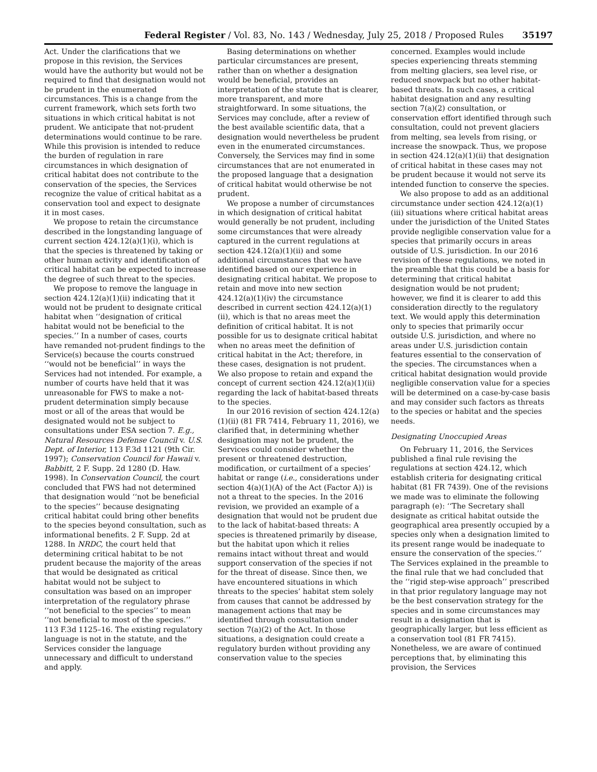Federal Register / Vol. 83, No. 143 / Wednesday, July 25, 2018 / Proposed Rules 35197
Act. Under the clarifications that we propose in this revision, the Services would have the authority but would not be required to find that designation would not be prudent in the enumerated circumstances. This is a change from the current framework, which sets forth two situations in which critical habitat is not prudent. We anticipate that not-prudent determinations would continue to be rare. While this provision is intended to reduce the burden of regulation in rare circumstances in which designation of critical habitat does not contribute to the conservation of the species, the Services recognize the value of critical habitat as a conservation tool and expect to designate it in most cases.
We propose to retain the circumstance described in the longstanding language of current section 424.12(a)(1)(i), which is that the species is threatened by taking or other human activity and identification of critical habitat can be expected to increase the degree of such threat to the species.
We propose to remove the language in section 424.12(a)(1)(ii) indicating that it would not be prudent to designate critical habitat when ‘‘designation of critical habitat would not be beneficial to the species.’’ In a number of cases, courts have remanded not-prudent findings to the Service(s) because the courts construed ‘‘would not be beneficial’’ in ways the Services had not intended. For example, a number of courts have held that it was unreasonable for FWS to make a not-prudent determination simply because most or all of the areas that would be designated would not be subject to consultations under ESA section 7. E.g., Natural Resources Defense Council v. U.S. Dept. of Interior, 113 F.3d 1121 (9th Cir. 1997); Conservation Council for Hawaii v. Babbitt, 2 F. Supp. 2d 1280 (D. Haw. 1998). In Conservation Council, the court concluded that FWS had not determined that designation would ‘‘not be beneficial to the species’’ because designating critical habitat could bring other benefits to the species beyond consultation, such as informational benefits. 2 F. Supp. 2d at 1288. In NRDC, the court held that determining critical habitat to be not prudent because the majority of the areas that would be designated as critical habitat would not be subject to consultation was based on an improper interpretation of the regulatory phrase ‘‘not beneficial to the species’’ to mean ‘‘not beneficial to most of the species.’’ 113 F.3d 1125–16. The existing regulatory language is not in the statute, and the Services consider the language unnecessary and difficult to understand and apply.
Basing determinations on whether particular circumstances are present, rather than on whether a designation would be beneficial, provides an interpretation of the statute that is clearer, more transparent, and more straightforward. In some situations, the Services may conclude, after a review of the best available scientific data, that a designation would nevertheless be prudent even in the enumerated circumstances. Conversely, the Services may find in some circumstances that are not enumerated in the proposed language that a designation of critical habitat would otherwise be not prudent.
We propose a number of circumstances in which designation of critical habitat would generally be not prudent, including some circumstances that were already captured in the current regulations at section 424.12(a)(1)(ii) and some additional circumstances that we have identified based on our experience in designating critical habitat. We propose to retain and move into new section 424.12(a)(1)(iv) the circumstance described in current section 424.12(a)(1)(ii), which is that no areas meet the definition of critical habitat. It is not possible for us to designate critical habitat when no areas meet the definition of critical habitat in the Act; therefore, in these cases, designation is not prudent. We also propose to retain and expand the concept of current section 424.12(a)(1)(ii) regarding the lack of habitat-based threats to the species.
In our 2016 revision of section 424.12(a)(1)(ii) (81 FR 7414, February 11, 2016), we clarified that, in determining whether designation may not be prudent, the Services could consider whether the present or threatened destruction, modification, or curtailment of a species’ habitat or range (i.e., considerations under section 4(a)(1)(A) of the Act (Factor A)) is not a threat to the species. In the 2016 revision, we provided an example of a designation that would not be prudent due to the lack of habitat-based threats: A species is threatened primarily by disease, but the habitat upon which it relies remains intact without threat and would support conservation of the species if not for the threat of disease. Since then, we have encountered situations in which threats to the species’ habitat stem solely from causes that cannot be addressed by management actions that may be identified through consultation under section 7(a)(2) of the Act. In those situations, a designation could create a regulatory burden without providing any conservation value to the species
concerned. Examples would include species experiencing threats stemming from melting glaciers, sea level rise, or reduced snowpack but no other habitat-based threats. In such cases, a critical habitat designation and any resulting section 7(a)(2) consultation, or conservation effort identified through such consultation, could not prevent glaciers from melting, sea levels from rising, or increase the snowpack. Thus, we propose in section 424.12(a)(1)(ii) that designation of critical habitat in these cases may not be prudent because it would not serve its intended function to conserve the species.
We also propose to add as an additional circumstance under section 424.12(a)(1)(iii) situations where critical habitat areas under the jurisdiction of the United States provide negligible conservation value for a species that primarily occurs in areas outside of U.S. jurisdiction. In our 2016 revision of these regulations, we noted in the preamble that this could be a basis for determining that critical habitat designation would be not prudent; however, we find it is clearer to add this consideration directly to the regulatory text. We would apply this determination only to species that primarily occur outside U.S. jurisdiction, and where no areas under U.S. jurisdiction contain features essential to the conservation of the species. The circumstances when a critical habitat designation would provide negligible conservation value for a species will be determined on a case-by-case basis and may consider such factors as threats to the species or habitat and the species needs.
Designating Unoccupied Areas
On February 11, 2016, the Services published a final rule revising the regulations at section 424.12, which establish criteria for designating critical habitat (81 FR 7439). One of the revisions we made was to eliminate the following paragraph (e): ‘‘The Secretary shall designate as critical habitat outside the geographical area presently occupied by a species only when a designation limited to its present range would be inadequate to ensure the conservation of the species.’’ The Services explained in the preamble to the final rule that we had concluded that the ‘‘rigid step-wise approach’’ prescribed in that prior regulatory language may not be the best conservation strategy for the species and in some circumstances may result in a designation that is geographically larger, but less efficient as a conservation tool (81 FR 7415). Nonetheless, we are aware of continued perceptions that, by eliminating this provision, the Services